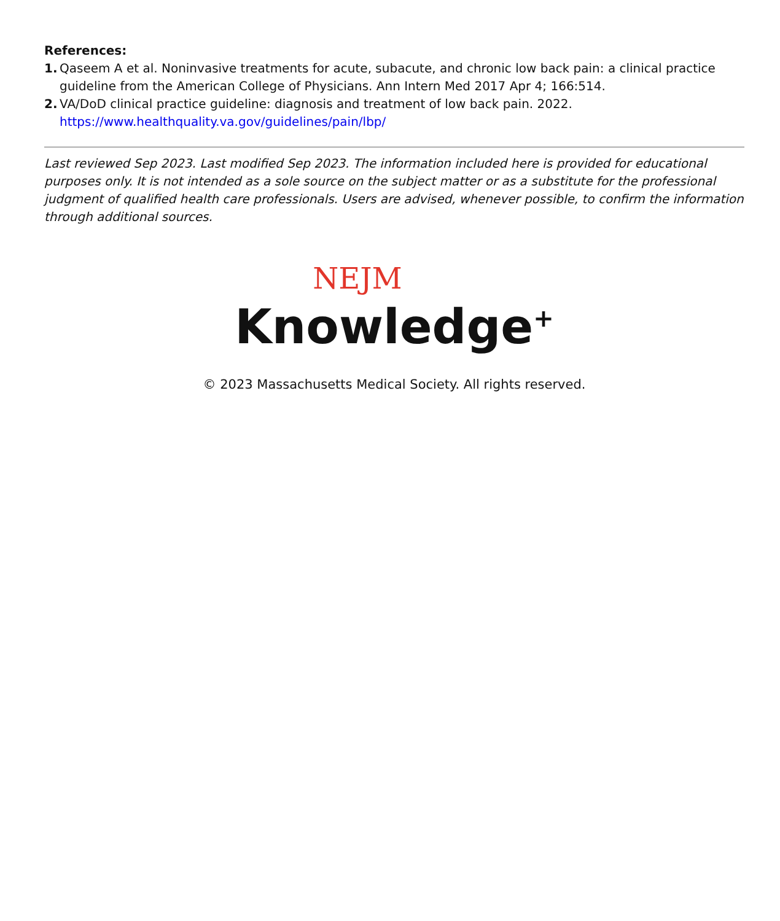References:
1. Qaseem A et al. Noninvasive treatments for acute, subacute, and chronic low back pain: a clinical practice guideline from the American College of Physicians. Ann Intern Med 2017 Apr 4; 166:514.
2. VA/DoD clinical practice guideline: diagnosis and treatment of low back pain. 2022.
https://www.healthquality.va.gov/guidelines/pain/lbp/
Last reviewed Sep 2023. Last modified Sep 2023. The information included here is provided for educational purposes only. It is not intended as a sole source on the subject matter or as a substitute for the professional judgment of qualified health care professionals. Users are advised, whenever possible, to confirm the information through additional sources.
NEJM
Knowledge<sup>+</sup>
© 2023 Massachusetts Medical Society. All rights reserved.